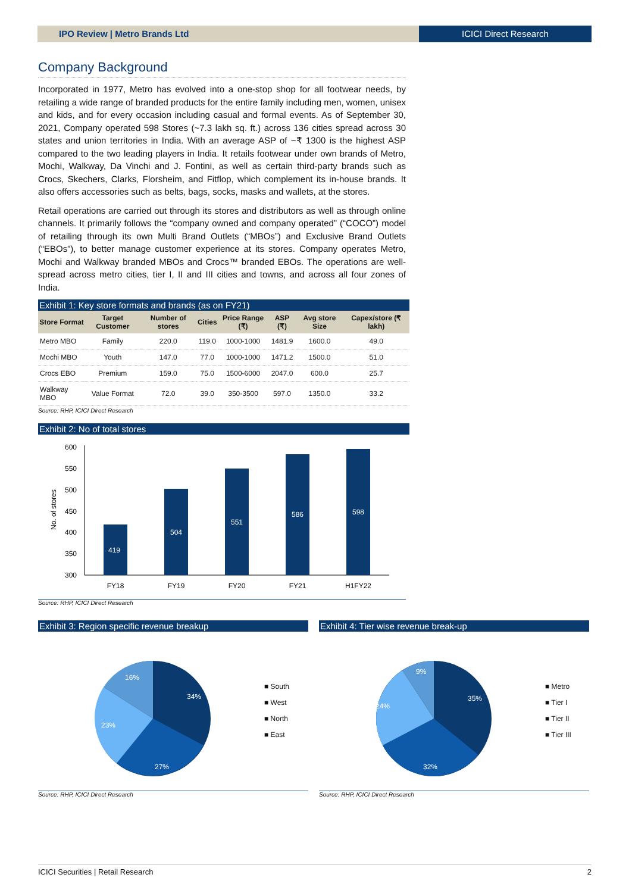IPO Review | Metro Brands Ltd ICICI Direct Research
Company Background
Incorporated in 1977, Metro has evolved into a one-stop shop for all footwear needs, by retailing a wide range of branded products for the entire family including men, women, unisex and kids, and for every occasion including casual and formal events. As of September 30, 2021, Company operated 598 Stores (~7.3 lakh sq. ft.) across 136 cities spread across 30 states and union territories in India. With an average ASP of ~₹ 1300 is the highest ASP compared to the two leading players in India. It retails footwear under own brands of Metro, Mochi, Walkway, Da Vinchi and J. Fontini, as well as certain third-party brands such as Crocs, Skechers, Clarks, Florsheim, and Fitflop, which complement its in-house brands. It also offers accessories such as belts, bags, socks, masks and wallets, at the stores.
Retail operations are carried out through its stores and distributors as well as through online channels. It primarily follows the “company owned and company operated” (“COCO”) model of retailing through its own Multi Brand Outlets (“MBOs”) and Exclusive Brand Outlets (“EBOs”), to better manage customer experience at its stores. Company operates Metro, Mochi and Walkway branded MBOs and Crocs™ branded EBOs. The operations are well-spread across metro cities, tier I, II and III cities and towns, and across all four zones of India.
Exhibit 1: Key store formats and brands (as on FY21)
| Store Format | Target Customer | Number of stores | Cities | Price Range (₹) | ASP (₹) | Avg store Size | Capex/store (₹ lakh) |
| --- | --- | --- | --- | --- | --- | --- | --- |
| Metro MBO | Family | 220.0 | 119.0 | 1000-1000 | 1481.9 | 1600.0 | 49.0 |
| Mochi MBO | Youth | 147.0 | 77.0 | 1000-1000 | 1471.2 | 1500.0 | 51.0 |
| Crocs EBO | Premium | 159.0 | 75.0 | 1500-6000 | 2047.0 | 600.0 | 25.7 |
| Walkway MBO | Value Format | 72.0 | 39.0 | 350-3500 | 597.0 | 1350.0 | 33.2 |
Source: RHP, ICICI Direct Research
Exhibit 2: No of total stores
No. of stores
600
550
500
450
400
350
300
419
504
551
586
598
FY18
FY19
FY20
FY21
H1FY22
Source: RHP, ICICI Direct Research
Exhibit 3: Region specific revenue breakup
34%
27%
23%
16%
■ South
■ West
■ North
■ East
Source: RHP, ICICI Direct Research
Exhibit 4: Tier wise revenue break-up
35%
32%
24%
9%
■ Metro
■ Tier I
■ Tier II
■ Tier III
Source: RHP, ICICI Direct Research
ICICI Securities | Retail Research 2